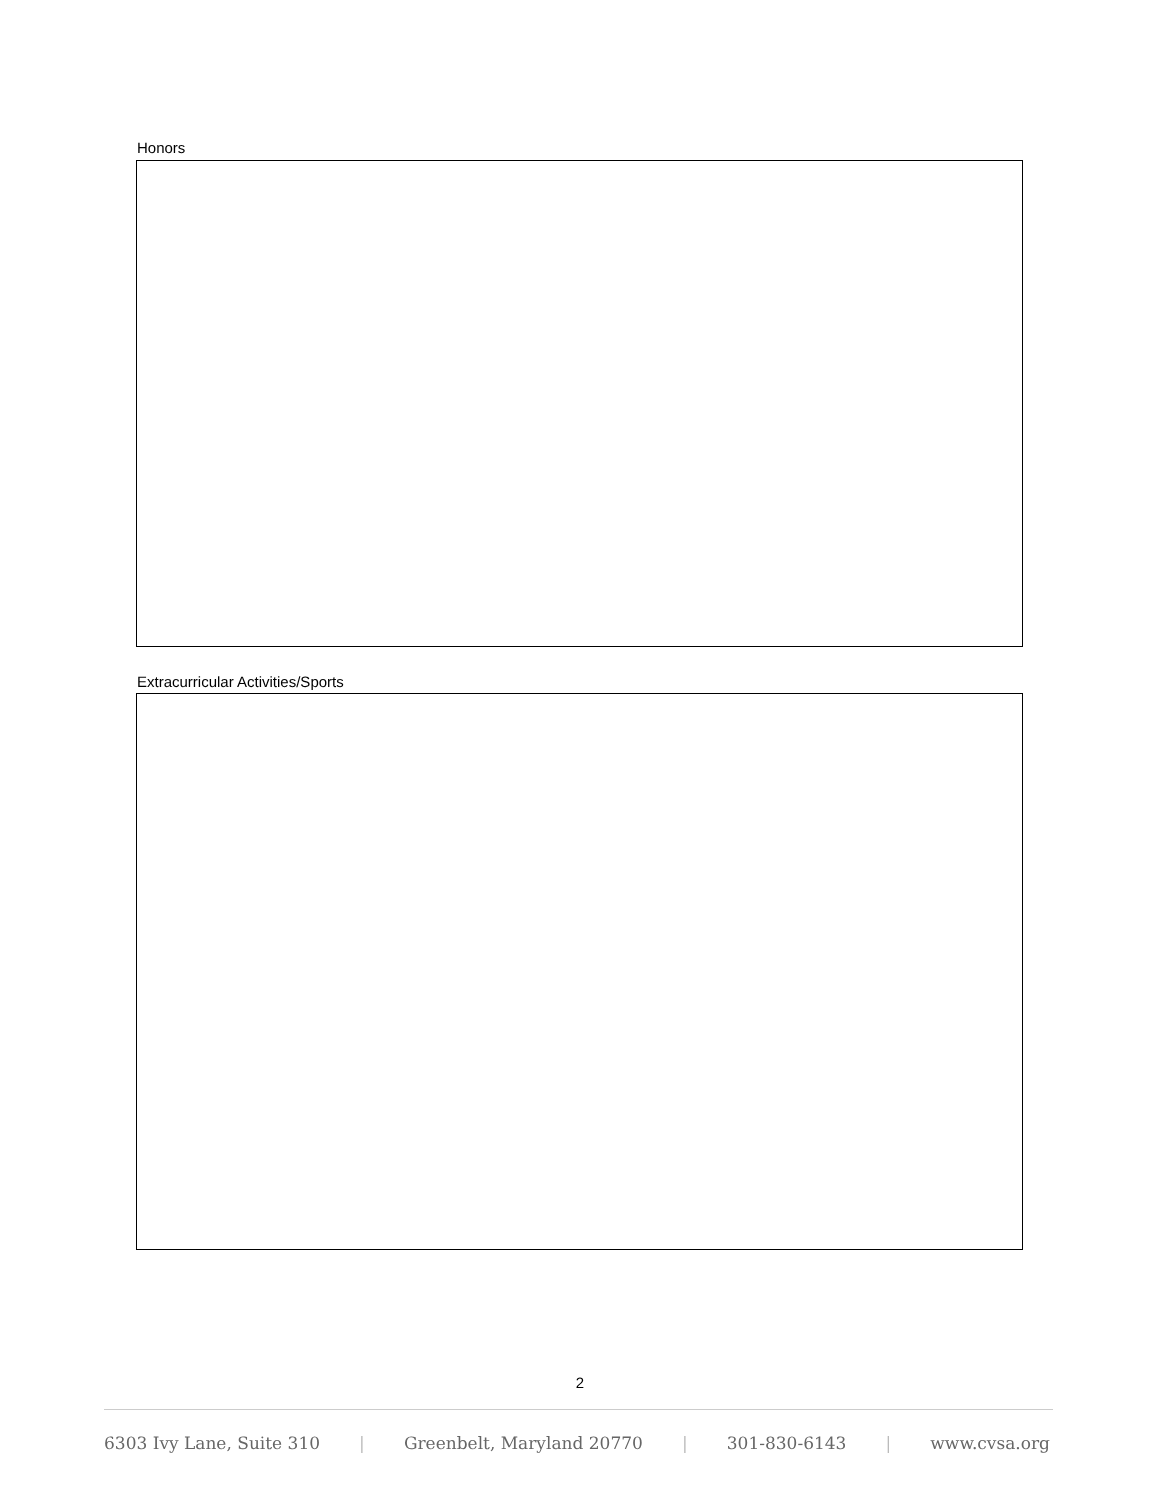Honors
Extracurricular Activities/Sports
2
6303 Ivy Lane, Suite 310 | Greenbelt, Maryland 20770 | 301-830-6143 | www.cvsa.org